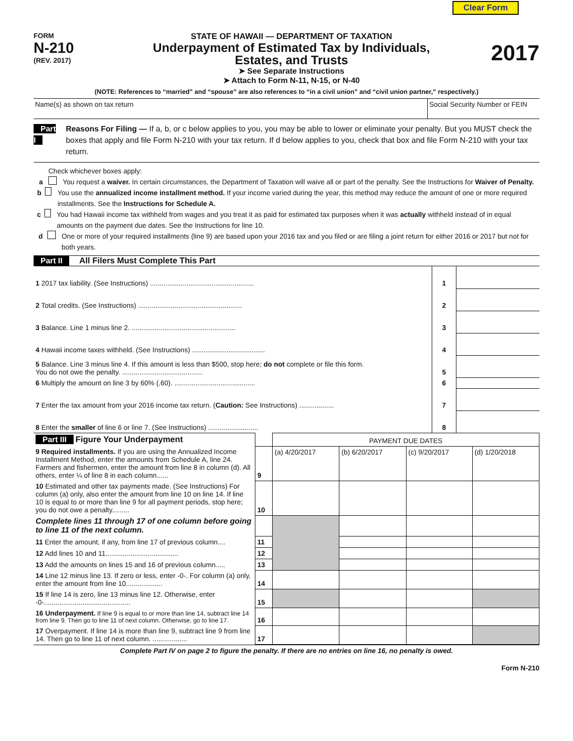Clear Form
FORM
N-210
(REV. 2017)
STATE OF HAWAII — DEPARTMENT OF TAXATION
Underpayment of Estimated Tax by Individuals,
Estates, and Trusts
➤ See Separate Instructions
➤ Attach to Form N-11, N-15, or N-40
2017
(NOTE: References to “married” and “spouse” are also references to “in a civil union” and “civil union partner,” respectively.)
Name(s) as shown on tax return Social Security Number or FEIN
Part I Reasons For Filing — If a, b, or c below applies to you, you may be able to lower or eliminate your penalty. But you MUST check the boxes that apply and file Form N-210 with your tax return. If d below applies to you, check that box and file Form N-210 with your tax return.
Check whichever boxes apply:
a You request a waiver. In certain circumstances, the Department of Taxation will waive all or part of the penalty. See the Instructions for Waiver of Penalty.
b You use the annualized income installment method. If your income varied during the year, this method may reduce the amount of one or more required installments. See the Instructions for Schedule A.
c You had Hawaii income tax withheld from wages and you treat it as paid for estimated tax purposes when it was actually withheld instead of in equal amounts on the payment due dates. See the Instructions for line 10.
d One or more of your required installments (line 9) are based upon your 2016 tax and you filed or are filing a joint return for either 2016 or 2017 but not for both years.
Part II All Filers Must Complete This Part
| 1 2017 tax liability. (See Instructions) ...................................................... | 1 | |
| 2 Total credits. (See Instructions) ...................................................... | 2 | |
| 3 Balance. Line 1 minus line 2. ...................................................... | 3 | |
| 4 Hawaii income taxes withheld. (See Instructions) ...................................... | 4 | |
| 5 Balance. Line 3 minus line 4. If this amount is less than $500, stop here; do not complete or file this form. You do not owe the penalty. .......................................... | 5 | |
| 6 Multiply the amount on line 3 by 60% (.60). .......................................... | 6 | |
| 7 Enter the tax amount from your 2016 income tax return. ( Caution: See Instructions) .................. | 7 | |
| 8 Enter the smaller of line 6 or line 7. (See Instructions) .......................... | 8 | |
| Part III Figure Your Underpayment | | PAYMENT DUE DATES | | | |
| 9 Required installments. If you are using the Annualized Income Installment Method, enter the amounts from Schedule A, line 24. Farmers and fishermen, enter the amount from line 8 in column (d). All others, enter ¼ of line 8 in each column...... | 9 | (a) 4/20/2017 | (b) 6/20/2017 | (c) 9/20/2017 | (d) 1/20/2018 |
| 10 Estimated and other tax payments made. (See Instructions) For column (a) only, also enter the amount from line 10 on line 14. If line 10 is equal to or more than line 9 for all payment periods, stop here; you do not owe a penalty......... | 10 | | | | |
| Complete lines 11 through 17 of one column before going to line 11 of the next column. | | | | | |
| 11 Enter the amount, if any, from line 17 of previous column.... | 11 | | | | |
| 12 Add lines 10 and 11...................................... | 12 | | | | |
| 13 Add the amounts on lines 15 and 16 of previous column..... | 13 | | | | |
| 14 Line 12 minus line 13. If zero or less, enter -0-. For column (a) only, enter the amount from line 10................... | 14 | | | | |
| 15 If line 14 is zero, line 13 minus line 12. Otherwise, enter -0-............................................. | 15 | | | | |
| 16 Underpayment. If line 9 is equal to or more than line 14, subtract line 14 from line 9. Then go to line 11 of next column. Otherwise, go to line 17. | 16 | | | | |
| 17 Overpayment. If line 14 is more than line 9, subtract line 9 from line 14. Then go to line 11 of next column. .................. | 17 | | | | |
Complete Part IV on page 2 to figure the penalty. If there are no entries on line 16, no penalty is owed.
Form N-210